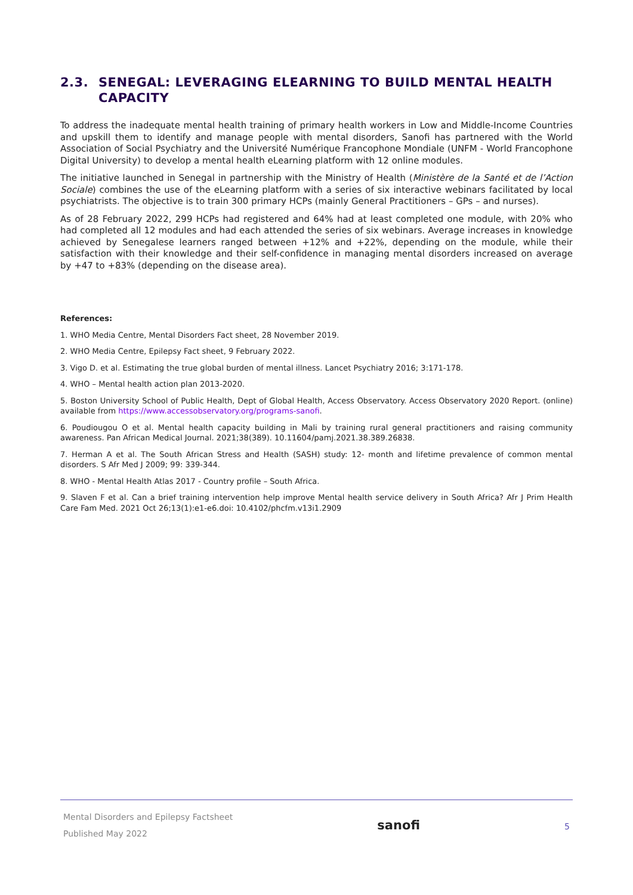2.3. SENEGAL: LEVERAGING ELEARNING TO BUILD MENTAL HEALTH CAPACITY
To address the inadequate mental health training of primary health workers in Low and Middle-Income Countries and upskill them to identify and manage people with mental disorders, Sanofi has partnered with the World Association of Social Psychiatry and the Université Numérique Francophone Mondiale (UNFM - World Francophone Digital University) to develop a mental health eLearning platform with 12 online modules.
The initiative launched in Senegal in partnership with the Ministry of Health (Ministère de la Santé et de l’Action Sociale) combines the use of the eLearning platform with a series of six interactive webinars facilitated by local psychiatrists. The objective is to train 300 primary HCPs (mainly General Practitioners – GPs – and nurses).
As of 28 February 2022, 299 HCPs had registered and 64% had at least completed one module, with 20% who had completed all 12 modules and had each attended the series of six webinars. Average increases in knowledge achieved by Senegalese learners ranged between +12% and +22%, depending on the module, while their satisfaction with their knowledge and their self-confidence in managing mental disorders increased on average by +47 to +83% (depending on the disease area).
References:
1. WHO Media Centre, Mental Disorders Fact sheet, 28 November 2019.
2. WHO Media Centre, Epilepsy Fact sheet, 9 February 2022.
3. Vigo D. et al. Estimating the true global burden of mental illness. Lancet Psychiatry 2016; 3:171-178.
4. WHO – Mental health action plan 2013-2020.
5. Boston University School of Public Health, Dept of Global Health, Access Observatory. Access Observatory 2020 Report. (online) available from https://www.accessobservatory.org/programs-sanofi.
6. Poudiougou O et al. Mental health capacity building in Mali by training rural general practitioners and raising community awareness. Pan African Medical Journal. 2021;38(389). 10.11604/pamj.2021.38.389.26838.
7. Herman A et al. The South African Stress and Health (SASH) study: 12- month and lifetime prevalence of common mental disorders. S Afr Med J 2009; 99: 339-344.
8. WHO - Mental Health Atlas 2017 - Country profile – South Africa.
9. Slaven F et al. Can a brief training intervention help improve Mental health service delivery in South Africa? Afr J Prim Health Care Fam Med. 2021 Oct 26;13(1):e1-e6.doi: 10.4102/phcfm.v13i1.2909
Mental Disorders and Epilepsy Factsheet
Published May 2022
sanofi
5